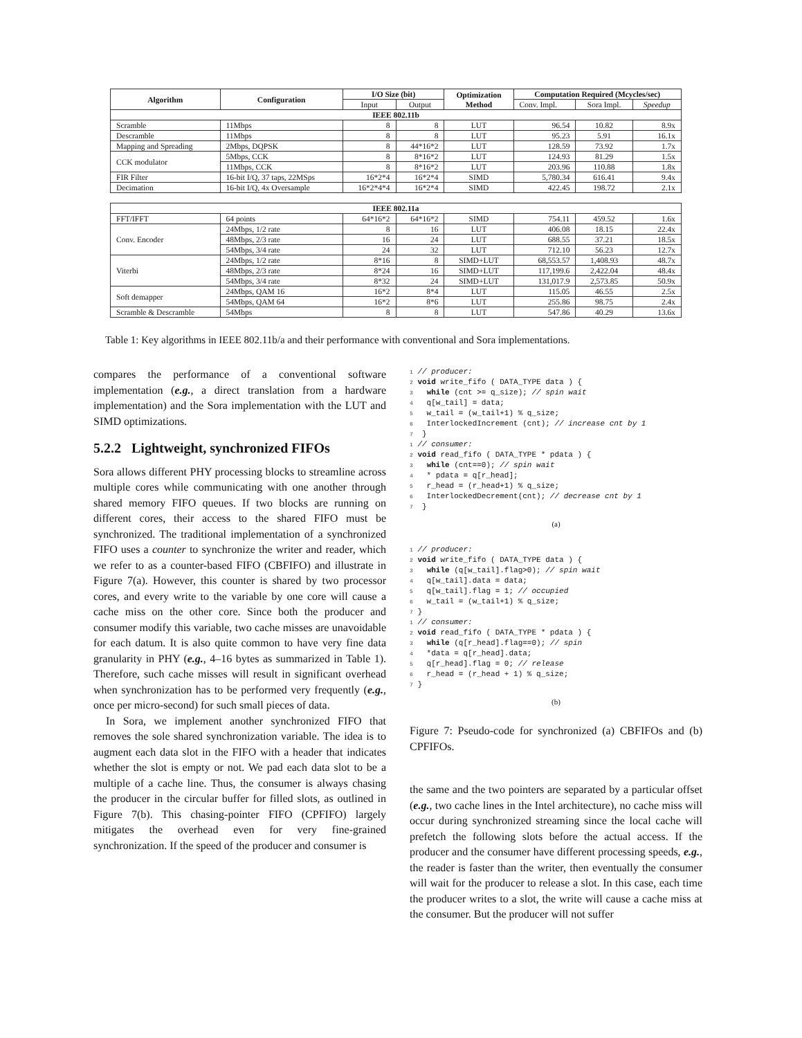| Algorithm | Configuration | I/O Size (bit) | | Optimization Method | Computation Required (Mcycles/sec) | | |
| --- | --- | --- | --- | --- | --- | --- | --- |
| | | Input | Output | | Conv. Impl. | Sora Impl. | Speedup |
| IEEE 802.11b | | | | | | | |
| Scramble | 11Mbps | 8 | 8 | LUT | 96.54 | 10.82 | 8.9x |
| Descramble | 11Mbps | 8 | 8 | LUT | 95.23 | 5.91 | 16.1x |
| Mapping and Spreading | 2Mbps, DQPSK | 8 | 44*16*2 | LUT | 128.59 | 73.92 | 1.7x |
| CCK modulator | 5Mbps, CCK | 8 | 8*16*2 | LUT | 124.93 | 81.29 | 1.5x |
| | 11Mbps, CCK | 8 | 8*16*2 | LUT | 203.96 | 110.88 | 1.8x |
| FIR Filter | 16-bit I/Q, 37 taps, 22MSps | 16*2*4 | 16*2*4 | SIMD | 5,780.34 | 616.41 | 9.4x |
| Decimation | 16-bit I/Q, 4x Oversample | 16*2*4*4 | 16*2*4 | SIMD | 422.45 | 198.72 | 2.1x |
| IEEE 802.11a | | | | | | | |
| FFT/IFFT | 64 points | 64*16*2 | 64*16*2 | SIMD | 754.11 | 459.52 | 1.6x |
| Conv. Encoder | 24Mbps, 1/2 rate | 8 | 16 | LUT | 406.08 | 18.15 | 22.4x |
| | 48Mbps, 2/3 rate | 16 | 24 | LUT | 688.55 | 37.21 | 18.5x |
| | 54Mbps, 3/4 rate | 24 | 32 | LUT | 712.10 | 56.23 | 12.7x |
| Viterbi | 24Mbps, 1/2 rate | 8*16 | 8 | SIMD+LUT | 68,553.57 | 1,408.93 | 48.7x |
| | 48Mbps, 2/3 rate | 8*24 | 16 | SIMD+LUT | 117,199.6 | 2,422.04 | 48.4x |
| | 54Mbps, 3/4 rate | 8*32 | 24 | SIMD+LUT | 131,017.9 | 2,573.85 | 50.9x |
| Soft demapper | 24Mbps, QAM 16 | 16*2 | 8*4 | LUT | 115.05 | 46.55 | 2.5x |
| | 54Mbps, QAM 64 | 16*2 | 8*6 | LUT | 255.86 | 98.75 | 2.4x |
| Scramble & Descramble | 54Mbps | 8 | 8 | LUT | 547.86 | 40.29 | 13.6x |
Table 1: Key algorithms in IEEE 802.11b/a and their performance with conventional and Sora implementations.
compares the performance of a conventional software implementation (e.g., a direct translation from a hardware implementation) and the Sora implementation with the LUT and SIMD optimizations.
5.2.2 Lightweight, synchronized FIFOs
Sora allows different PHY processing blocks to streamline across multiple cores while communicating with one another through shared memory FIFO queues. If two blocks are running on different cores, their access to the shared FIFO must be synchronized. The traditional implementation of a synchronized FIFO uses a counter to synchronize the writer and reader, which we refer to as a counter-based FIFO (CBFIFO) and illustrate in Figure 7(a). However, this counter is shared by two processor cores, and every write to the variable by one core will cause a cache miss on the other core. Since both the producer and consumer modify this variable, two cache misses are unavoidable for each datum. It is also quite common to have very fine data granularity in PHY (e.g., 4–16 bytes as summarized in Table 1). Therefore, such cache misses will result in significant overhead when synchronization has to be performed very frequently (e.g., once per micro-second) for such small pieces of data.
In Sora, we implement another synchronized FIFO that removes the sole shared synchronization variable. The idea is to augment each data slot in the FIFO with a header that indicates whether the slot is empty or not. We pad each data slot to be a multiple of a cache line. Thus, the consumer is always chasing the producer in the circular buffer for filled slots, as outlined in Figure 7(b). This chasing-pointer FIFO (CPFIFO) largely mitigates the overhead even for very fine-grained synchronization. If the speed of the producer and consumer is
1 // producer:
2 void write_fifo ( DATA_TYPE data ) {
3   while (cnt >= q_size); // spin wait
4   q[w_tail] = data;
5   w_tail = (w_tail+1) % q_size;
6   InterlockedIncrement (cnt); // increase cnt by 1
7  }
1 // consumer:
2 void read_fifo ( DATA_TYPE * pdata ) {
3   while (cnt==0); // spin wait
4   * pdata = q[r_head];
5   r_head = (r_head+1) % q_size;
6   InterlockedDecrement(cnt); // decrease cnt by 1
7  }
(a)
1 // producer:
2 void write_fifo ( DATA_TYPE data ) {
3   while (q[w_tail].flag>0); // spin wait
4   q[w_tail].data = data;
5   q[w_tail].flag = 1; // occupied
6   w_tail = (w_tail+1) % q_size;
7 }
1 // consumer:
2 void read_fifo ( DATA_TYPE * pdata ) {
3   while (q[r_head].flag==0); // spin
4   *data = q[r_head].data;
5   q[r_head].flag = 0; // release
6   r_head = (r_head + 1) % q_size;
7 }
(b)
Figure 7: Pseudo-code for synchronized (a) CBFIFOs and (b) CPFIFOs.
the same and the two pointers are separated by a particular offset (e.g., two cache lines in the Intel architecture), no cache miss will occur during synchronized streaming since the local cache will prefetch the following slots before the actual access. If the producer and the consumer have different processing speeds, e.g., the reader is faster than the writer, then eventually the consumer will wait for the producer to release a slot. In this case, each time the producer writes to a slot, the write will cause a cache miss at the consumer. But the producer will not suffer